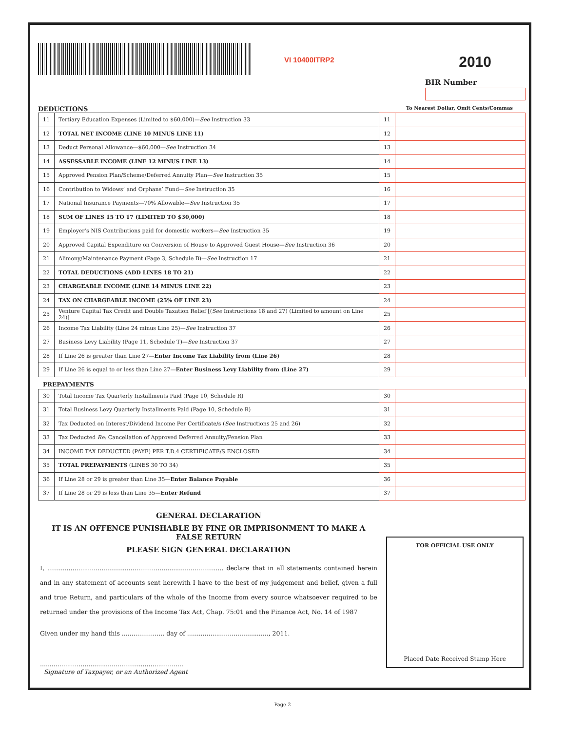VI 10400ITRP2
2010
BIR Number
DEDUCTIONS To Nearest Dollar, Omit Cents/Commas
| 11 | Tertiary Education Expenses (Limited to $60,000)— See Instruction 33 | 11 | |
| 12 | TOTAL NET INCOME (LINE 10 MINUS LINE 11) | 12 | |
| 13 | Deduct Personal Allowance—$60,000— See Instruction 34 | 13 | |
| 14 | ASSESSABLE INCOME (LINE 12 MINUS LINE 13) | 14 | |
| 15 | Approved Pension Plan/Scheme/Deferred Annuity Plan— See Instruction 35 | 15 | |
| 16 | Contribution to Widows’ and Orphans’ Fund— See Instruction 35 | 16 | |
| 17 | National Insurance Payments—70% Allowable— See Instruction 35 | 17 | |
| 18 | SUM OF LINES 15 TO 17 (LIMITED TO $30,000) | 18 | |
| 19 | Employer’s NIS Contributions paid for domestic workers— See Instruction 35 | 19 | |
| 20 | Approved Capital Expenditure on Conversion of House to Approved Guest House— See Instruction 36 | 20 | |
| 21 | Alimony/Maintenance Payment (Page 3, Schedule B)— See Instruction 17 | 21 | |
| 22 | TOTAL DEDUCTIONS (ADD LINES 18 TO 21) | 22 | |
| 23 | CHARGEABLE INCOME (LINE 14 MINUS LINE 22) | 23 | |
| 24 | TAX ON CHARGEABLE INCOME (25% OF LINE 23) | 24 | |
| 25 | Venture Capital Tax Credit and Double Taxation Relief [( See Instructions 18 and 27) (Limited to amount on Line 24)] | 25 | |
| 26 | Income Tax Liability (Line 24 minus Line 25)— See Instruction 37 | 26 | |
| 27 | Business Levy Liability (Page 11, Schedule T)— See Instruction 37 | 27 | |
| 28 | If Line 26 is greater than Line 27— Enter Income Tax Liability from (Line 26) | 28 | |
| 29 | If Line 26 is equal to or less than Line 27— Enter Business Levy Liability from (Line 27) | 29 | |
PREPAYMENTS
| 30 | Total Income Tax Quarterly Installments Paid (Page 10, Schedule R) | 30 | |
| 31 | Total Business Levy Quarterly Installments Paid (Page 10, Schedule R) | 31 | |
| 32 | Tax Deducted on Interest/Dividend Income Per Certificate/s ( See Instructions 25 and 26) | 32 | |
| 33 | Tax Deducted Re: Cancellation of Approved Deferred Annuity/Pension Plan | 33 | |
| 34 | INCOME TAX DEDUCTED (PAYE) PER T.D.4 CERTIFICATE/S ENCLOSED | 34 | |
| 35 | TOTAL PREPAYMENTS (LINES 30 TO 34) | 35 | |
| 36 | If Line 28 or 29 is greater than Line 35— Enter Balance Payable | 36 | |
| 37 | If Line 28 or 29 is less than Line 35— Enter Refund | 37 | |
GENERAL DECLARATION
IT IS AN OFFENCE PUNISHABLE BY FINE OR IMPRISONMENT TO MAKE A FALSE RETURN
PLEASE SIGN GENERAL DECLARATION
I, ........................................................................................... declare that in all statements contained herein and in any statement of accounts sent herewith I have to the best of my judgement and belief, given a full and true Return, and particulars of the whole of the Income from every source whatsoever required to be returned under the provisions of the Income Tax Act, Chap. 75:01 and the Finance Act, No. 14 of 1987
Given under my hand this ...................... day of .........................................., 2011.
..........................................................................
Signature of Taxpayer, or an Authorized Agent
FOR OFFICIAL USE ONLY
Placed Date Received Stamp Here
Page 2